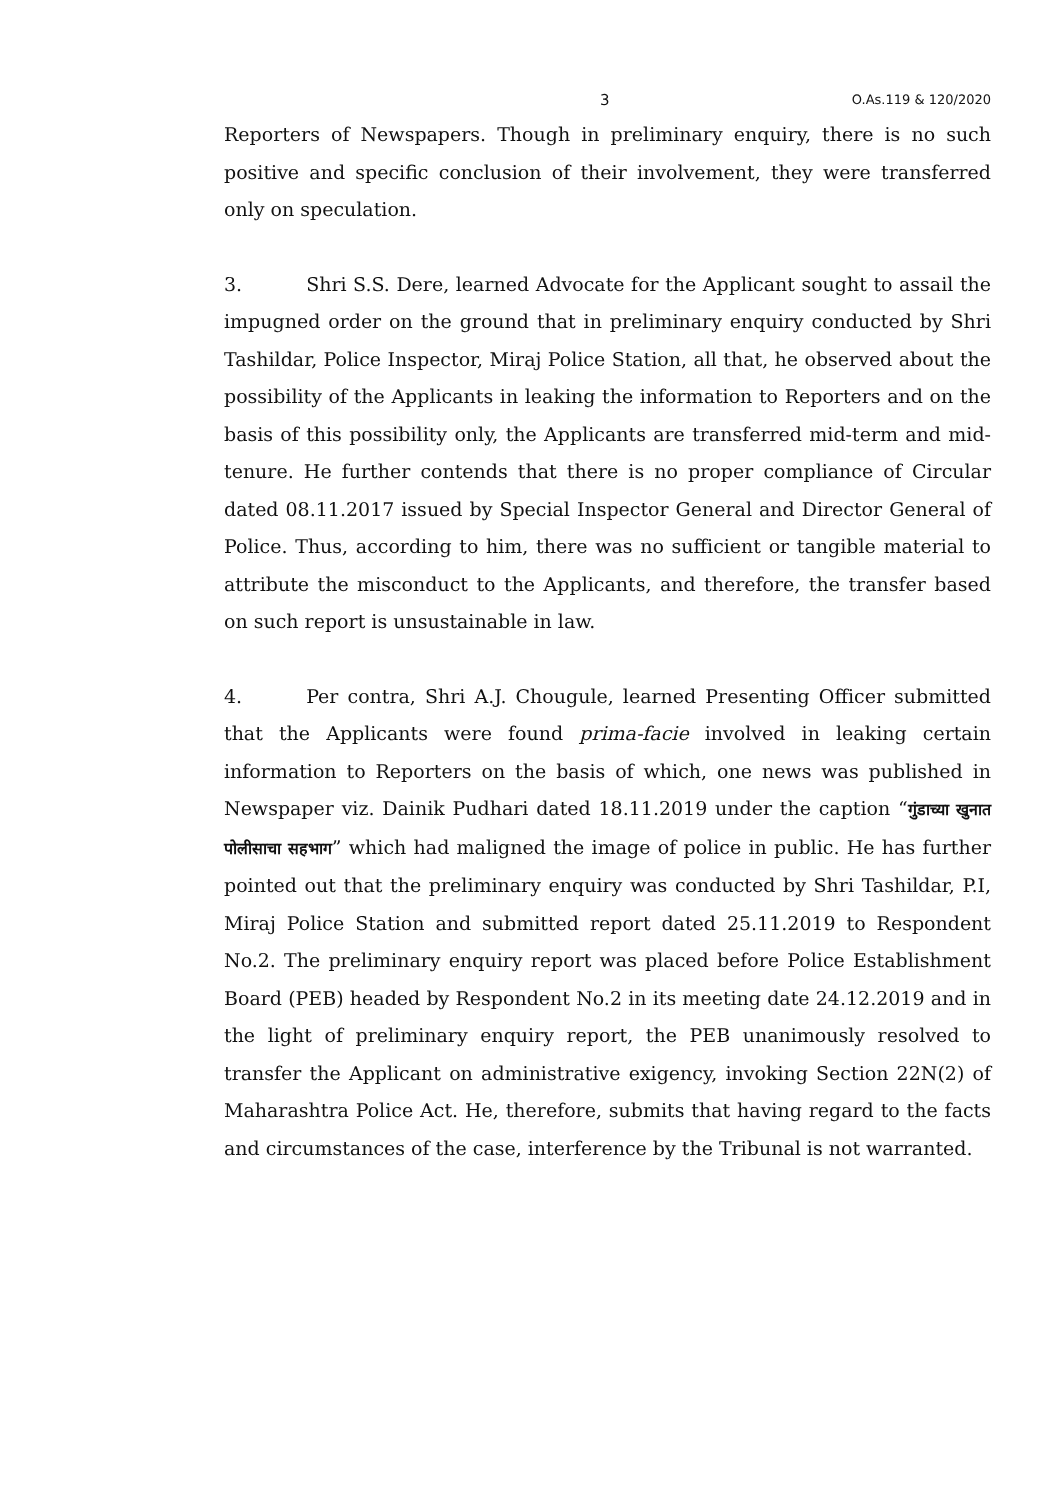3 O.As.119 & 120/2020
Reporters of Newspapers. Though in preliminary enquiry, there is no such positive and specific conclusion of their involvement, they were transferred only on speculation.
3. Shri S.S. Dere, learned Advocate for the Applicant sought to assail the impugned order on the ground that in preliminary enquiry conducted by Shri Tashildar, Police Inspector, Miraj Police Station, all that, he observed about the possibility of the Applicants in leaking the information to Reporters and on the basis of this possibility only, the Applicants are transferred mid-term and mid-tenure. He further contends that there is no proper compliance of Circular dated 08.11.2017 issued by Special Inspector General and Director General of Police. Thus, according to him, there was no sufficient or tangible material to attribute the misconduct to the Applicants, and therefore, the transfer based on such report is unsustainable in law.
4. Per contra, Shri A.J. Chougule, learned Presenting Officer submitted that the Applicants were found prima-facie involved in leaking certain information to Reporters on the basis of which, one news was published in Newspaper viz. Dainik Pudhari dated 18.11.2019 under the caption “गुंडाच्या खुनात पोलीसाचा सहभाग” which had maligned the image of police in public. He has further pointed out that the preliminary enquiry was conducted by Shri Tashildar, P.I, Miraj Police Station and submitted report dated 25.11.2019 to Respondent No.2. The preliminary enquiry report was placed before Police Establishment Board (PEB) headed by Respondent No.2 in its meeting date 24.12.2019 and in the light of preliminary enquiry report, the PEB unanimously resolved to transfer the Applicant on administrative exigency, invoking Section 22N(2) of Maharashtra Police Act. He, therefore, submits that having regard to the facts and circumstances of the case, interference by the Tribunal is not warranted.